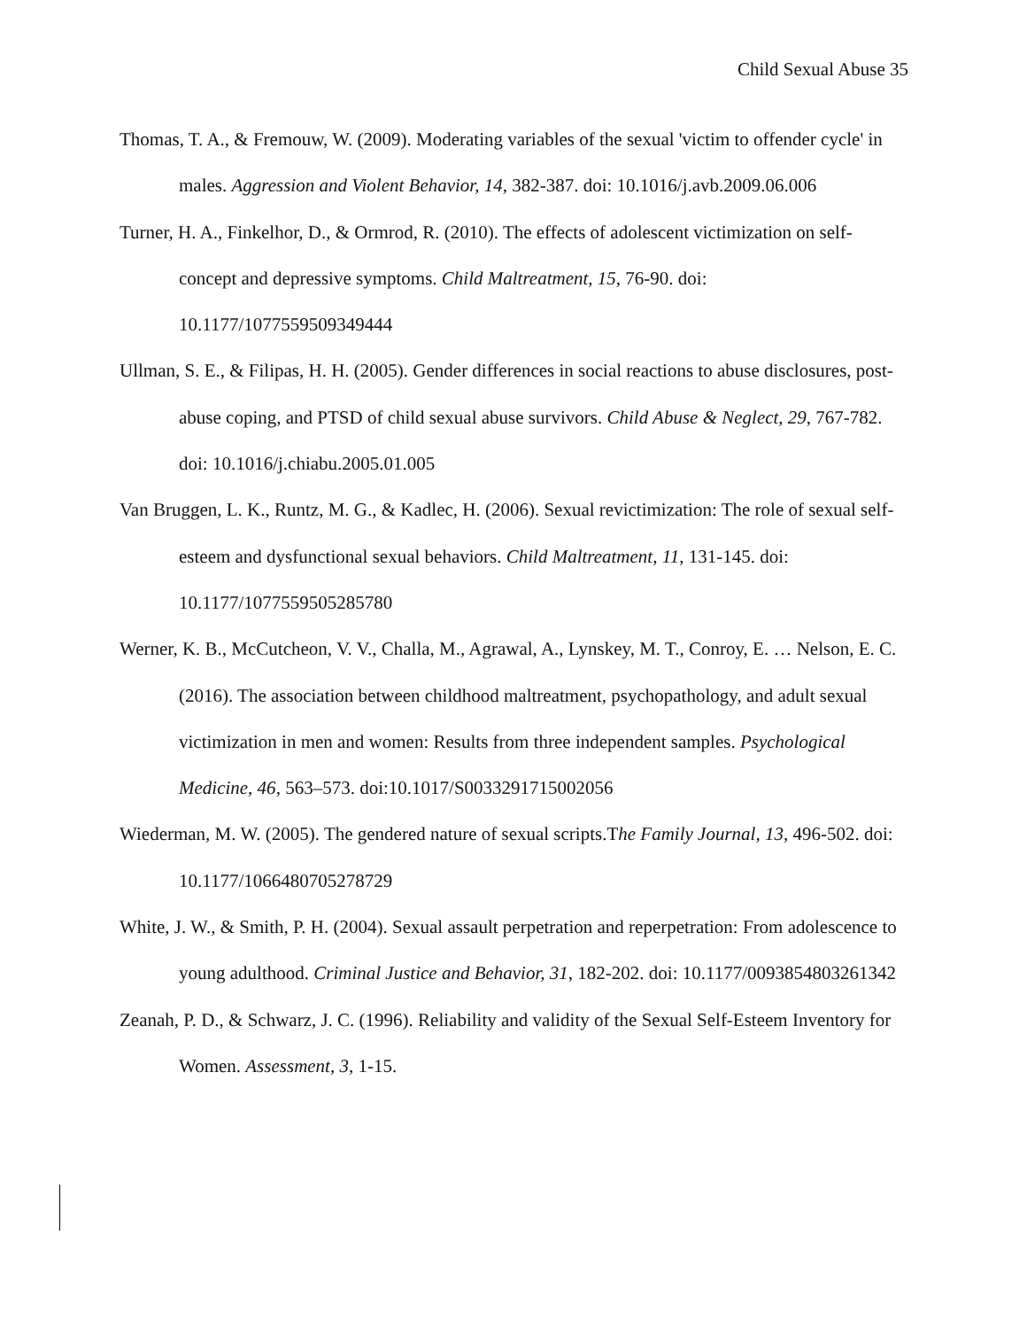Child Sexual Abuse 35
Thomas, T. A., & Fremouw, W. (2009). Moderating variables of the sexual 'victim to offender cycle' in males. Aggression and Violent Behavior, 14, 382-387. doi: 10.1016/j.avb.2009.06.006
Turner, H. A., Finkelhor, D., & Ormrod, R. (2010). The effects of adolescent victimization on self-concept and depressive symptoms. Child Maltreatment, 15, 76-90. doi: 10.1177/1077559509349444
Ullman, S. E., & Filipas, H. H. (2005). Gender differences in social reactions to abuse disclosures, post-abuse coping, and PTSD of child sexual abuse survivors. Child Abuse & Neglect, 29, 767-782. doi: 10.1016/j.chiabu.2005.01.005
Van Bruggen, L. K., Runtz, M. G., & Kadlec, H. (2006). Sexual revictimization: The role of sexual self-esteem and dysfunctional sexual behaviors. Child Maltreatment, 11, 131-145. doi: 10.1177/1077559505285780
Werner, K. B., McCutcheon, V. V., Challa, M., Agrawal, A., Lynskey, M. T., Conroy, E. … Nelson, E. C. (2016). The association between childhood maltreatment, psychopathology, and adult sexual victimization in men and women: Results from three independent samples. Psychological Medicine, 46, 563–573. doi:10.1017/S0033291715002056
Wiederman, M. W. (2005). The gendered nature of sexual scripts.The Family Journal, 13, 496-502. doi: 10.1177/1066480705278729
White, J. W., & Smith, P. H. (2004). Sexual assault perpetration and reperpetration: From adolescence to young adulthood. Criminal Justice and Behavior, 31, 182-202. doi: 10.1177/0093854803261342
Zeanah, P. D., & Schwarz, J. C. (1996). Reliability and validity of the Sexual Self-Esteem Inventory for Women. Assessment, 3, 1-15.